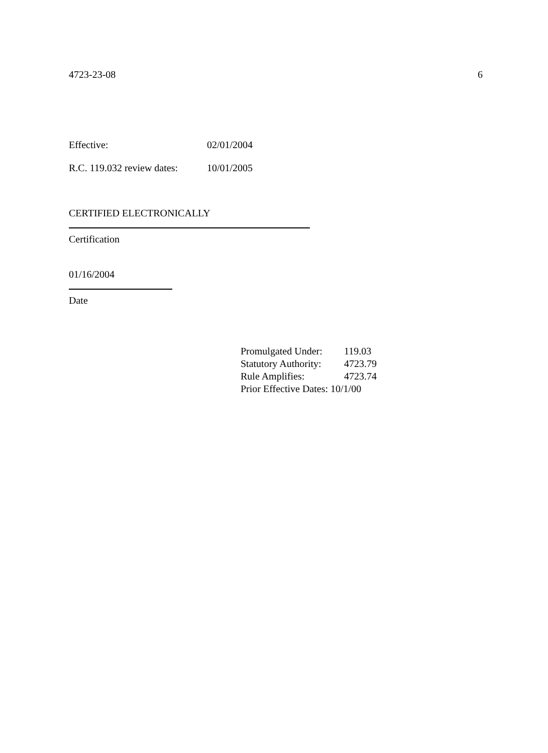4723-23-08 6
Effective: 02/01/2004
R.C. 119.032 review dates: 10/01/2005
CERTIFIED ELECTRONICALLY
Certification
01/16/2004
Date
Promulgated Under: 119.03
Statutory Authority: 4723.79
Rule Amplifies: 4723.74
Prior Effective Dates: 10/1/00